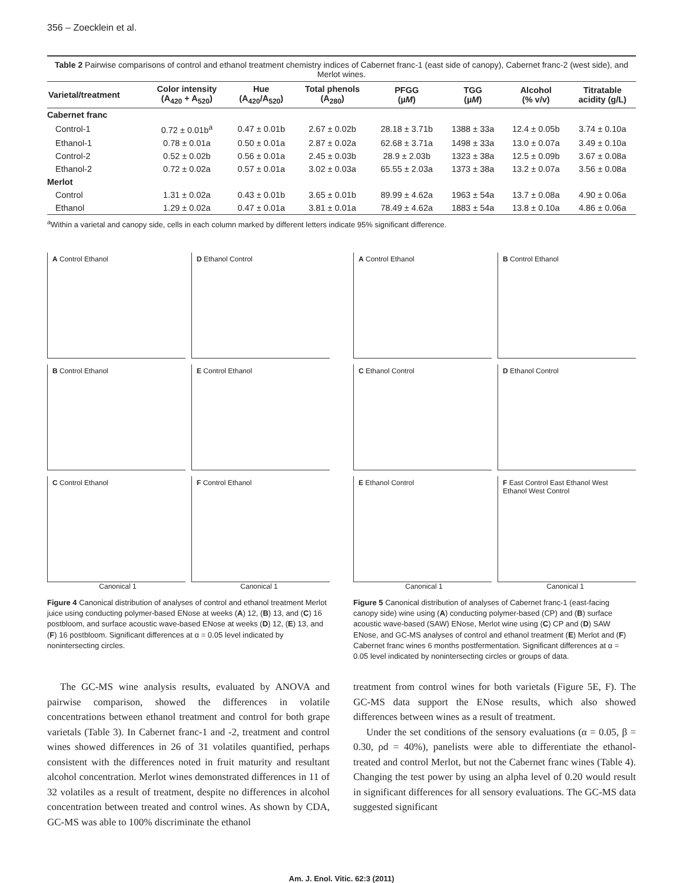356 – Zoecklein et al.
Table 2 Pairwise comparisons of control and ethanol treatment chemistry indices of Cabernet franc-1 (east side of canopy), Cabernet franc-2 (west side), and Merlot wines.
| Varietal/treatment | Color intensity (A<sub>420</sub> + A<sub>520</sub>) | Hue (A<sub>420</sub>/A<sub>520</sub>) | Total phenols (A<sub>280</sub>) | PFGG (µ M ) | TGG (µ M ) | Alcohol (% v/v) | Titratable acidity (g/L) |
| --- | --- | --- | --- | --- | --- | --- | --- |
| Cabernet franc | | | | | | | |
| Control-1 | 0.72 ± 0.01b<sup>a</sup> | 0.47 ± 0.01b | 2.67 ± 0.02b | 28.18 ± 3.71b | 1388 ± 33a | 12.4 ± 0.05b | 3.74 ± 0.10a |
| Ethanol-1 | 0.78 ± 0.01a | 0.50 ± 0.01a | 2.87 ± 0.02a | 62.68 ± 3.71a | 1498 ± 33a | 13.0 ± 0.07a | 3.49 ± 0.10a |
| Control-2 | 0.52 ± 0.02b | 0.56 ± 0.01a | 2.45 ± 0.03b | 28.9 ± 2.03b | 1323 ± 38a | 12.5 ± 0.09b | 3.67 ± 0.08a |
| Ethanol-2 | 0.72 ± 0.02a | 0.57 ± 0.01a | 3.02 ± 0.03a | 65.55 ± 2.03a | 1373 ± 38a | 13.2 ± 0.07a | 3.56 ± 0.08a |
| Merlot | | | | | | | |
| Control | 1.31 ± 0.02a | 0.43 ± 0.01b | 3.65 ± 0.01b | 89.99 ± 4.62a | 1963 ± 54a | 13.7 ± 0.08a | 4.90 ± 0.06a |
| Ethanol | 1.29 ± 0.02a | 0.47 ± 0.01a | 3.81 ± 0.01a | 78.49 ± 4.62a | 1883 ± 54a | 13.8 ± 0.10a | 4.86 ± 0.06a |
<sup>a</sup> Within a varietal and canopy side, cells in each column marked by different letters indicate 95% significant difference.
A Control Ethanol
D Ethanol Control
B Control Ethanol
E Control Ethanol
C Control Ethanol
F Control Ethanol
Canonical 1 Canonical 1
Figure 4 Canonical distribution of analyses of control and ethanol treatment Merlot juice using conducting polymer-based ENose at weeks (A) 12, (B) 13, and (C) 16 postbloom, and surface acoustic wave-based ENose at weeks (D) 12, (E) 13, and (F) 16 postbloom. Significant differences at α = 0.05 level indicated by nonintersecting circles.
A Control Ethanol
B Control Ethanol
C Ethanol Control
D Ethanol Control
E Ethanol Control
F East Control East Ethanol West Ethanol West Control
Canonical 1 Canonical 1
Figure 5 Canonical distribution of analyses of Cabernet franc-1 (east-facing canopy side) wine using (A) conducting polymer-based (CP) and (B) surface acoustic wave-based (SAW) ENose, Merlot wine using (C) CP and (D) SAW ENose, and GC-MS analyses of control and ethanol treatment (E) Merlot and (F) Cabernet franc wines 6 months postfermentation. Significant differences at α = 0.05 level indicated by nonintersecting circles or groups of data.
The GC-MS wine analysis results, evaluated by ANOVA and pairwise comparison, showed the differences in volatile concentrations between ethanol treatment and control for both grape varietals (Table 3). In Cabernet franc-1 and -2, treatment and control wines showed differences in 26 of 31 volatiles quantified, perhaps consistent with the differences noted in fruit maturity and resultant alcohol concentration. Merlot wines demonstrated differences in 11 of 32 volatiles as a result of treatment, despite no differences in alcohol concentration between treated and control wines. As shown by CDA, GC-MS was able to 100% discriminate the ethanol
treatment from control wines for both varietals (Figure 5E, F). The GC-MS data support the ENose results, which also showed differences between wines as a result of treatment.
Under the set conditions of the sensory evaluations (α = 0.05, β = 0.30, ρd = 40%), panelists were able to differentiate the ethanol-treated and control Merlot, but not the Cabernet franc wines (Table 4). Changing the test power by using an alpha level of 0.20 would result in significant differences for all sensory evaluations. The GC-MS data suggested significant
Am. J. Enol. Vitic. 62:3 (2011)